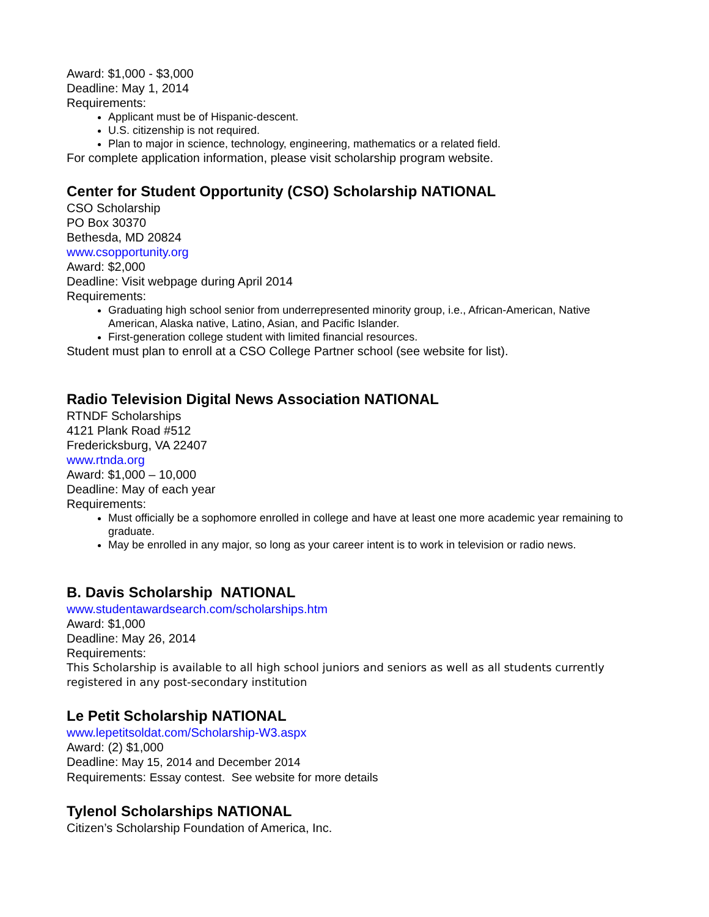Award: $1,000 - $3,000
Deadline: May 1, 2014
Requirements:
Applicant must be of Hispanic-descent.
U.S. citizenship is not required.
Plan to major in science, technology, engineering, mathematics or a related field.
For complete application information, please visit scholarship program website.
Center for Student Opportunity (CSO) Scholarship NATIONAL
CSO Scholarship
PO Box 30370
Bethesda, MD 20824
www.csopportunity.org
Award: $2,000
Deadline: Visit webpage during April 2014
Requirements:
Graduating high school senior from underrepresented minority group, i.e., African-American, Native American, Alaska native, Latino, Asian, and Pacific Islander.
First-generation college student with limited financial resources.
Student must plan to enroll at a CSO College Partner school (see website for list).
Radio Television Digital News Association NATIONAL
RTNDF Scholarships
4121 Plank Road #512
Fredericksburg, VA 22407
www.rtnda.org
Award: $1,000 – 10,000
Deadline: May of each year
Requirements:
Must officially be a sophomore enrolled in college and have at least one more academic year remaining to graduate.
May be enrolled in any major, so long as your career intent is to work in television or radio news.
B. Davis Scholarship NATIONAL
www.studentawardsearch.com/scholarships.htm
Award: $1,000
Deadline: May 26, 2014
Requirements:
This Scholarship is available to all high school juniors and seniors as well as all students currently registered in any post-secondary institution
Le Petit Scholarship NATIONAL
www.lepetitsoldat.com/Scholarship-W3.aspx
Award: (2) $1,000
Deadline: May 15, 2014 and December 2014
Requirements: Essay contest. See website for more details
Tylenol Scholarships NATIONAL
Citizen’s Scholarship Foundation of America, Inc.